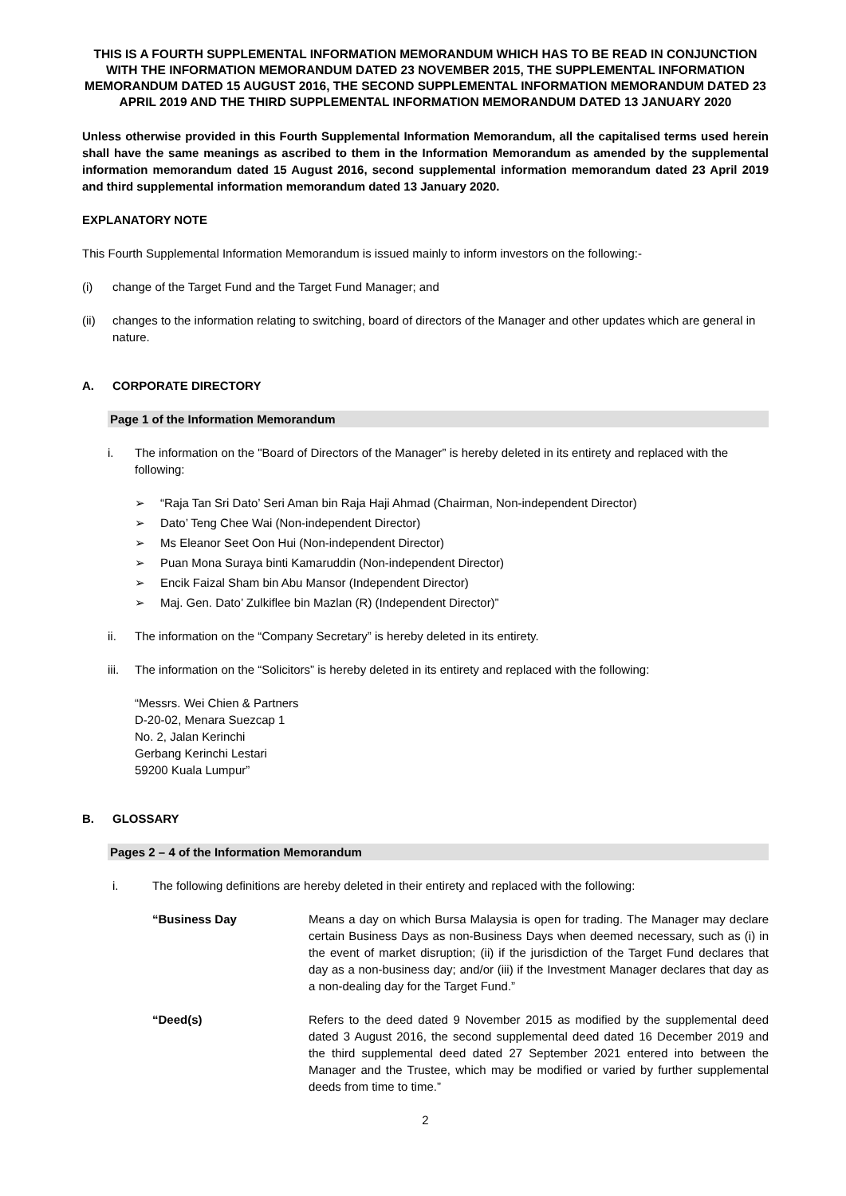THIS IS A FOURTH SUPPLEMENTAL INFORMATION MEMORANDUM WHICH HAS TO BE READ IN CONJUNCTION WITH THE INFORMATION MEMORANDUM DATED 23 NOVEMBER 2015, THE SUPPLEMENTAL INFORMATION MEMORANDUM DATED 15 AUGUST 2016, THE SECOND SUPPLEMENTAL INFORMATION MEMORANDUM DATED 23 APRIL 2019 AND THE THIRD SUPPLEMENTAL INFORMATION MEMORANDUM DATED 13 JANUARY 2020
Unless otherwise provided in this Fourth Supplemental Information Memorandum, all the capitalised terms used herein shall have the same meanings as ascribed to them in the Information Memorandum as amended by the supplemental information memorandum dated 15 August 2016, second supplemental information memorandum dated 23 April 2019 and third supplemental information memorandum dated 13 January 2020.
EXPLANATORY NOTE
This Fourth Supplemental Information Memorandum is issued mainly to inform investors on the following:-
(i) change of the Target Fund and the Target Fund Manager; and
(ii) changes to the information relating to switching, board of directors of the Manager and other updates which are general in nature.
A. CORPORATE DIRECTORY
Page 1 of the Information Memorandum
i. The information on the "Board of Directors of the Manager” is hereby deleted in its entirety and replaced with the following:
➢ “Raja Tan Sri Dato’ Seri Aman bin Raja Haji Ahmad (Chairman, Non-independent Director)
➢ Dato’ Teng Chee Wai (Non-independent Director)
➢ Ms Eleanor Seet Oon Hui (Non-independent Director)
➢ Puan Mona Suraya binti Kamaruddin (Non-independent Director)
➢ Encik Faizal Sham bin Abu Mansor (Independent Director)
➢ Maj. Gen. Dato’ Zulkiflee bin Mazlan (R) (Independent Director)”
ii. The information on the “Company Secretary” is hereby deleted in its entirety.
iii.
The information on the “Solicitors” is hereby deleted in its entirety and replaced with the following:
“Messrs. Wei Chien & Partners
D-20-02, Menara Suezcap 1
No. 2, Jalan Kerinchi
Gerbang Kerinchi Lestari
59200 Kuala Lumpur”
B. GLOSSARY
Pages 2 – 4 of the Information Memorandum
i. The following definitions are hereby deleted in their entirety and replaced with the following:
“Business Day Means a day on which Bursa Malaysia is open for trading. The Manager may declare certain Business Days as non-Business Days when deemed necessary, such as (i) in the event of market disruption; (ii) if the jurisdiction of the Target Fund declares that day as a non-business day; and/or (iii) if the Investment Manager declares that day as a non-dealing day for the Target Fund.”
“Deed(s) Refers to the deed dated 9 November 2015 as modified by the supplemental deed dated 3 August 2016, the second supplemental deed dated 16 December 2019 and the third supplemental deed dated 27 September 2021 entered into between the Manager and the Trustee, which may be modified or varied by further supplemental deeds from time to time.”
2